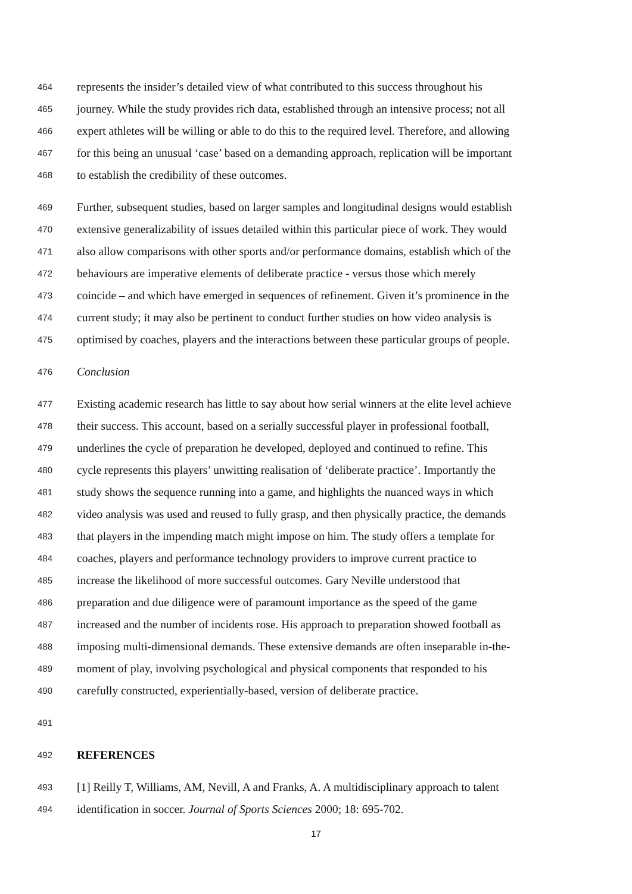464 represents the insider’s detailed view of what contributed to this success throughout his
465 journey. While the study provides rich data, established through an intensive process; not all
466 expert athletes will be willing or able to do this to the required level. Therefore, and allowing
467 for this being an unusual ‘case’ based on a demanding approach, replication will be important
468 to establish the credibility of these outcomes.
469 Further, subsequent studies, based on larger samples and longitudinal designs would establish
470 extensive generalizability of issues detailed within this particular piece of work. They would
471 also allow comparisons with other sports and/or performance domains, establish which of the
472 behaviours are imperative elements of deliberate practice - versus those which merely
473 coincide – and which have emerged in sequences of refinement. Given it’s prominence in the
474 current study; it may also be pertinent to conduct further studies on how video analysis is
475 optimised by coaches, players and the interactions between these particular groups of people.
476 Conclusion
477 Existing academic research has little to say about how serial winners at the elite level achieve
478 their success. This account, based on a serially successful player in professional football,
479 underlines the cycle of preparation he developed, deployed and continued to refine. This
480 cycle represents this players’ unwitting realisation of ‘deliberate practice’. Importantly the
481 study shows the sequence running into a game, and highlights the nuanced ways in which
482 video analysis was used and reused to fully grasp, and then physically practice, the demands
483 that players in the impending match might impose on him. The study offers a template for
484 coaches, players and performance technology providers to improve current practice to
485 increase the likelihood of more successful outcomes. Gary Neville understood that
486 preparation and due diligence were of paramount importance as the speed of the game
487 increased and the number of incidents rose. His approach to preparation showed football as
488 imposing multi-dimensional demands. These extensive demands are often inseparable in-the-
489 moment of play, involving psychological and physical components that responded to his
490 carefully constructed, experientially-based, version of deliberate practice.
491
492 REFERENCES
493 [1] Reilly T, Williams, AM, Nevill, A and Franks, A. A multidisciplinary approach to talent
494 identification in soccer. Journal of Sports Sciences 2000; 18: 695-702.
17